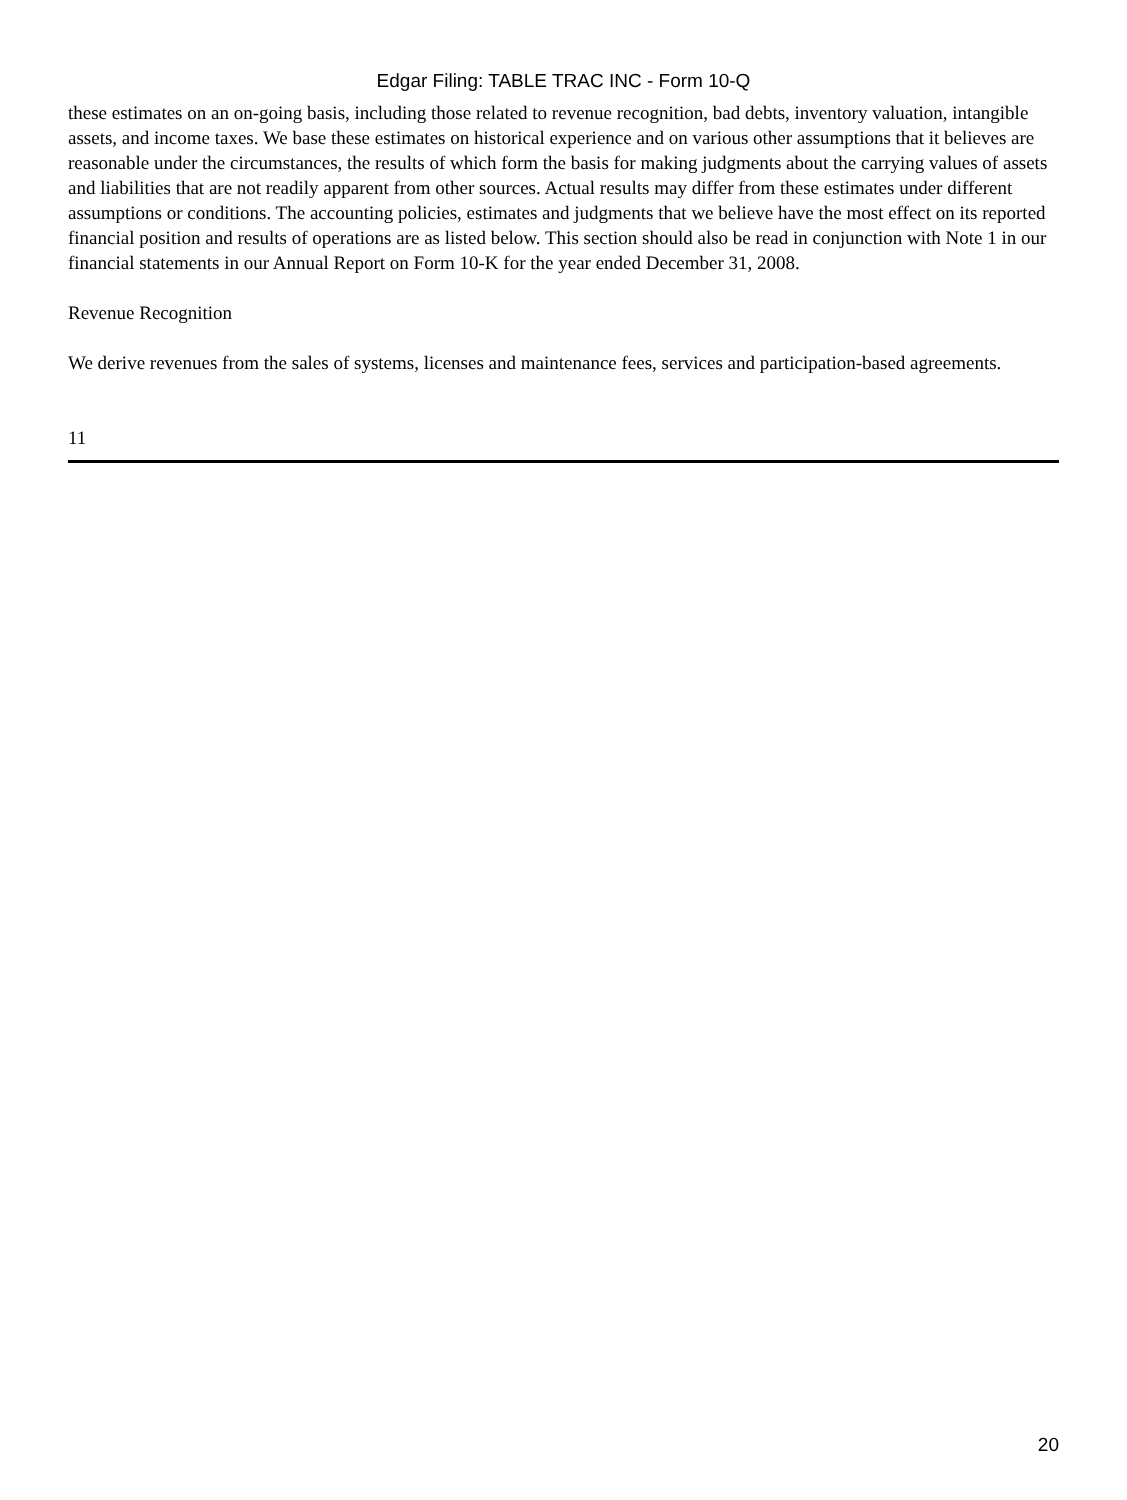Edgar Filing: TABLE TRAC INC - Form 10-Q
these estimates on an on-going basis, including those related to revenue recognition, bad debts, inventory valuation, intangible assets, and income taxes. We base these estimates on historical experience and on various other assumptions that it believes are reasonable under the circumstances, the results of which form the basis for making judgments about the carrying values of assets and liabilities that are not readily apparent from other sources. Actual results may differ from these estimates under different assumptions or conditions. The accounting policies, estimates and judgments that we believe have the most effect on its reported financial position and results of operations are as listed below. This section should also be read in conjunction with Note 1 in our financial statements in our Annual Report on Form 10-K for the year ended December 31, 2008.
Revenue Recognition
We derive revenues from the sales of systems, licenses and maintenance fees, services and participation-based agreements.
11
20